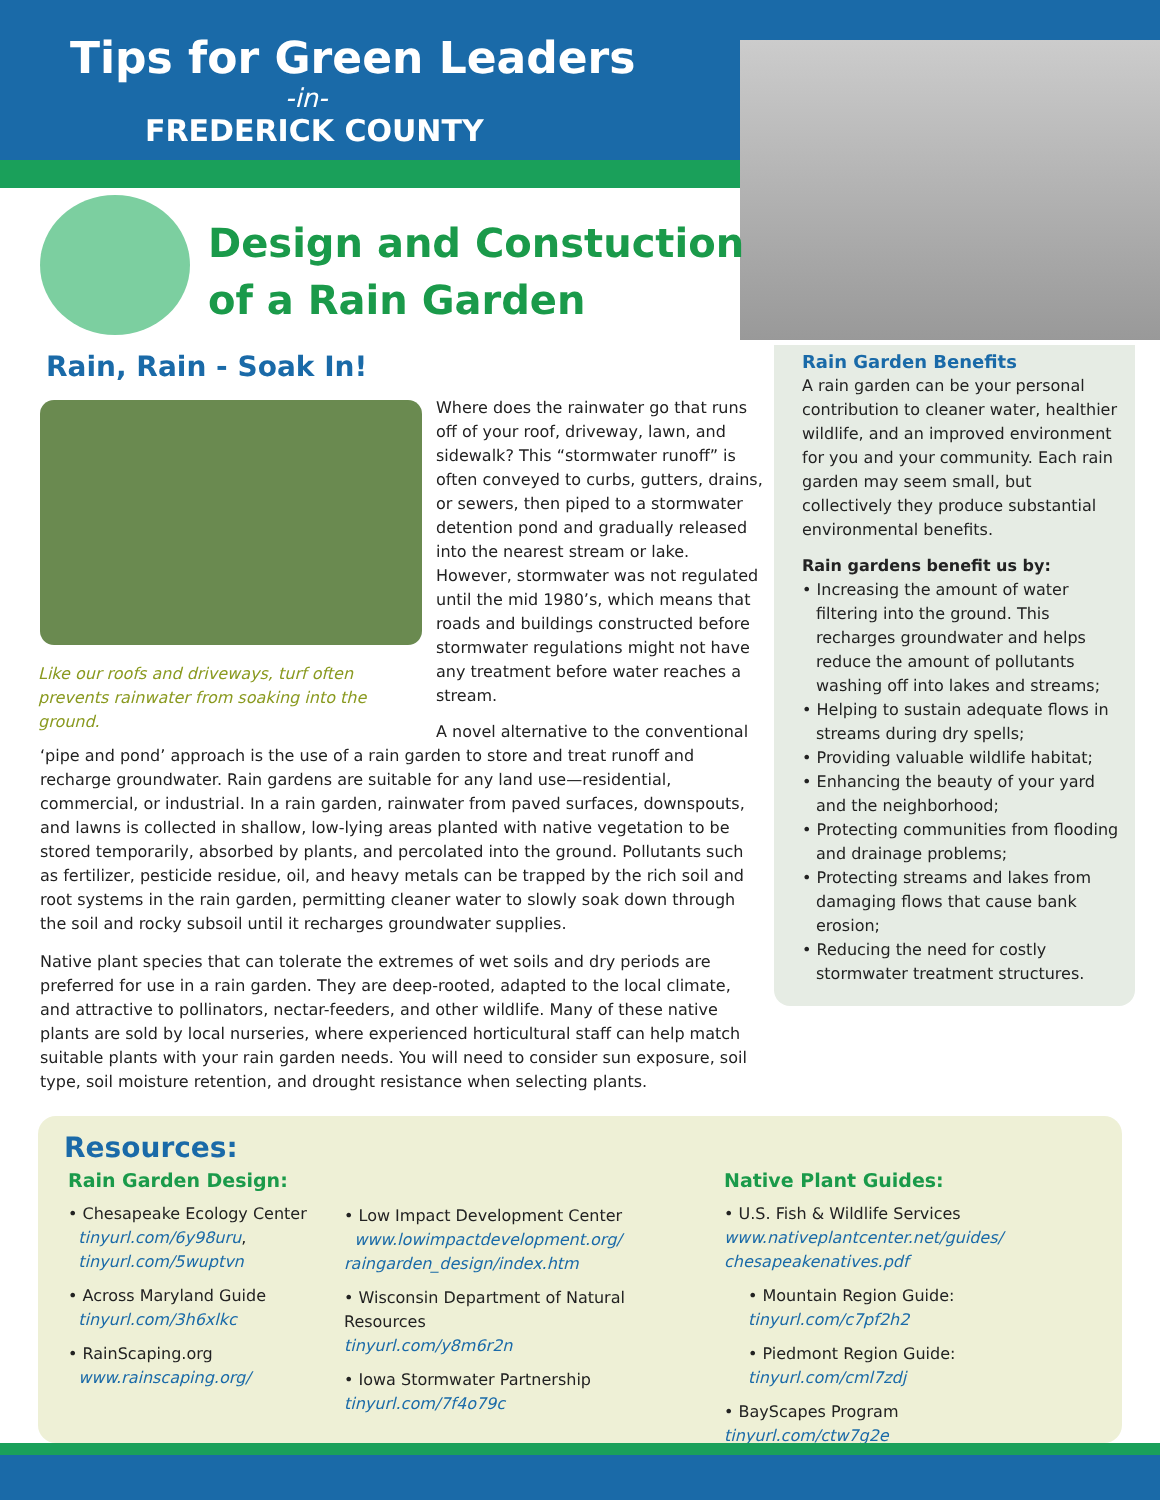Tips for Green Leaders
-in-
FREDERICK COUNTY
Design and Constuction
of a Rain Garden
Rain, Rain - Soak In!
Like our roofs and driveways, turf often prevents rainwater from soaking into the ground.
Where does the rainwater go that runs off of your roof, driveway, lawn, and sidewalk? This “stormwater runoff” is often conveyed to curbs, gutters, drains, or sewers, then piped to a stormwater detention pond and gradually released into the nearest stream or lake. However, stormwater was not regulated until the mid 1980’s, which means that roads and buildings constructed before stormwater regulations might not have any treatment before water reaches a stream.
A novel alternative to the conventional ‘pipe and pond’ approach is the use of a rain garden to store and treat runoff and recharge groundwater. Rain gardens are suitable for any land use—residential, commercial, or industrial. In a rain garden, rainwater from paved surfaces, downspouts, and lawns is collected in shallow, low-lying areas planted with native vegetation to be stored temporarily, absorbed by plants, and percolated into the ground. Pollutants such as fertilizer, pesticide residue, oil, and heavy metals can be trapped by the rich soil and root systems in the rain garden, permitting cleaner water to slowly soak down through the soil and rocky subsoil until it recharges groundwater supplies.
Native plant species that can tolerate the extremes of wet soils and dry periods are preferred for use in a rain garden. They are deep-rooted, adapted to the local climate, and attractive to pollinators, nectar-feeders, and other wildlife. Many of these native plants are sold by local nurseries, where experienced horticultural staff can help match suitable plants with your rain garden needs. You will need to consider sun exposure, soil type, soil moisture retention, and drought resistance when selecting plants.
Rain Garden Benefits
A rain garden can be your personal contribution to cleaner water, healthier wildlife, and an improved environment for you and your community. Each rain garden may seem small, but collectively they produce substantial environmental benefits.
Rain gardens benefit us by:
• Increasing the amount of water filtering into the ground. This recharges groundwater and helps reduce the amount of pollutants washing off into lakes and streams;
• Helping to sustain adequate flows in streams during dry spells;
• Providing valuable wildlife habitat;
• Enhancing the beauty of your yard and the neighborhood;
• Protecting communities from flooding and drainage problems;
• Protecting streams and lakes from damaging flows that cause bank erosion;
• Reducing the need for costly stormwater treatment structures.
Resources:
Rain Garden Design:
• Chesapeake Ecology Center
tinyurl.com/6y98uru,
tinyurl.com/5wuptvn
• Across Maryland Guide
tinyurl.com/3h6xlkc
• RainScaping.org
www.rainscaping.org/
• Low Impact Development Center
www.lowimpactdevelopment.org/ raingarden_design/index.htm
• Wisconsin Department of Natural Resources
tinyurl.com/y8m6r2n
• Iowa Stormwater Partnership
tinyurl.com/7f4o79c
Native Plant Guides:
• U.S. Fish & Wildlife Services
www.nativeplantcenter.net/guides/ chesapeakenatives.pdf
• Mountain Region Guide:
tinyurl.com/c7pf2h2
• Piedmont Region Guide:
tinyurl.com/cml7zdj
• BayScapes Program
tinyurl.com/ctw7g2e